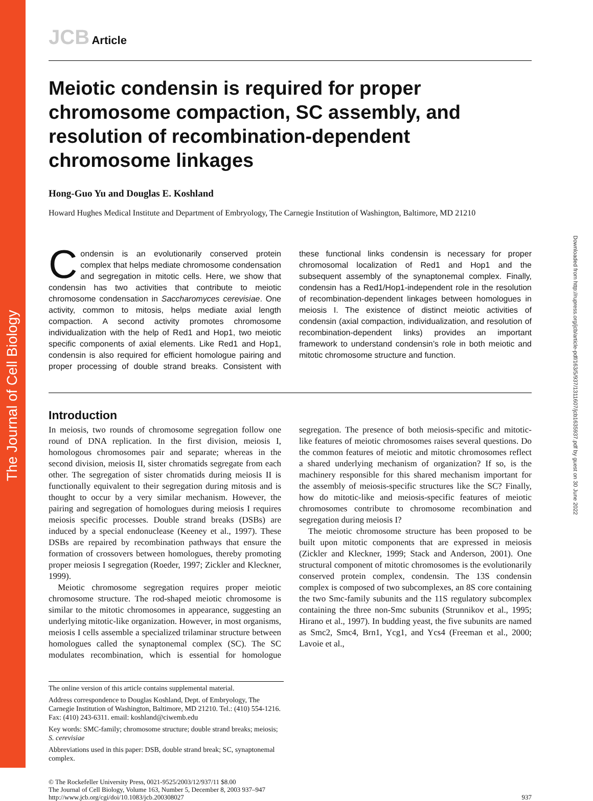The Journal of Cell Biology
Downloaded from http://rupress.org/jcb/article-pdf/163/5/937/1311607/jcb1635937.pdf by guest on 30 June 2022
JCB Article
Meiotic condensin is required for proper chromosome compaction, SC assembly, and resolution of recombination-dependent chromosome linkages
Hong-Guo Yu and Douglas E. Koshland
Howard Hughes Medical Institute and Department of Embryology, The Carnegie Institution of Washington, Baltimore, MD 21210
Condensin is an evolutionarily conserved protein complex that helps mediate chromosome condensation and segregation in mitotic cells. Here, we show that condensin has two activities that contribute to meiotic chromosome condensation in Saccharomyces cerevisiae. One activity, common to mitosis, helps mediate axial length compaction. A second activity promotes chromosome individualization with the help of Red1 and Hop1, two meiotic specific components of axial elements. Like Red1 and Hop1, condensin is also required for efficient homologue pairing and proper processing of double strand breaks. Consistent with these functional links condensin is necessary for proper chromosomal localization of Red1 and Hop1 and the subsequent assembly of the synaptonemal complex. Finally, condensin has a Red1/Hop1-independent role in the resolution of recombination-dependent linkages between homologues in meiosis I. The existence of distinct meiotic activities of condensin (axial compaction, individualization, and resolution of recombination-dependent links) provides an important framework to understand condensin’s role in both meiotic and mitotic chromosome structure and function.
Introduction
In meiosis, two rounds of chromosome segregation follow one round of DNA replication. In the first division, meiosis I, homologous chromosomes pair and separate; whereas in the second division, meiosis II, sister chromatids segregate from each other. The segregation of sister chromatids during meiosis II is functionally equivalent to their segregation during mitosis and is thought to occur by a very similar mechanism. However, the pairing and segregation of homologues during meiosis I requires meiosis specific processes. Double strand breaks (DSBs) are induced by a special endonuclease (Keeney et al., 1997). These DSBs are repaired by recombination pathways that ensure the formation of crossovers between homologues, thereby promoting proper meiosis I segregation (Roeder, 1997; Zickler and Kleckner, 1999).
Meiotic chromosome segregation requires proper meiotic chromosome structure. The rod-shaped meiotic chromosome is similar to the mitotic chromosomes in appearance, suggesting an underlying mitotic-like organization. However, in most organisms, meiosis I cells assemble a specialized trilaminar structure between homologues called the synaptonemal complex (SC). The SC modulates recombination, which is essential for homologue segregation. The presence of both meiosis-specific and mitotic-like features of meiotic chromosomes raises several questions. Do the common features of meiotic and mitotic chromosomes reflect a shared underlying mechanism of organization? If so, is the machinery responsible for this shared mechanism important for the assembly of meiosis-specific structures like the SC? Finally, how do mitotic-like and meiosis-specific features of meiotic chromosomes contribute to chromosome recombination and segregation during meiosis I?
The meiotic chromosome structure has been proposed to be built upon mitotic components that are expressed in meiosis (Zickler and Kleckner, 1999; Stack and Anderson, 2001). One structural component of mitotic chromosomes is the evolutionarily conserved protein complex, condensin. The 13S condensin complex is composed of two subcomplexes, an 8S core containing the two Smc-family subunits and the 11S regulatory subcomplex containing the three non-Smc subunits (Strunnikov et al., 1995; Hirano et al., 1997). In budding yeast, the five subunits are named as Smc2, Smc4, Brn1, Ycg1, and Ycs4 (Freeman et al., 2000; Lavoie et al.,
The online version of this article contains supplemental material.
Address correspondence to Douglas Koshland, Dept. of Embryology, The Carnegie Institution of Washington, Baltimore, MD 21210. Tel.: (410) 554-1216. Fax: (410) 243-6311. email: koshland@ciwemb.edu
Key words: SMC-family; chromosome structure; double strand breaks; meiosis; S. cerevisiae
Abbreviations used in this paper: DSB, double strand break; SC, synaptonemal complex.
© The Rockefeller University Press, 0021-9525/2003/12/937/11 $8.00
The Journal of Cell Biology, Volume 163, Number 5, December 8, 2003 937–947
http://www.jcb.org/cgi/doi/10.1083/jcb.200308027
937